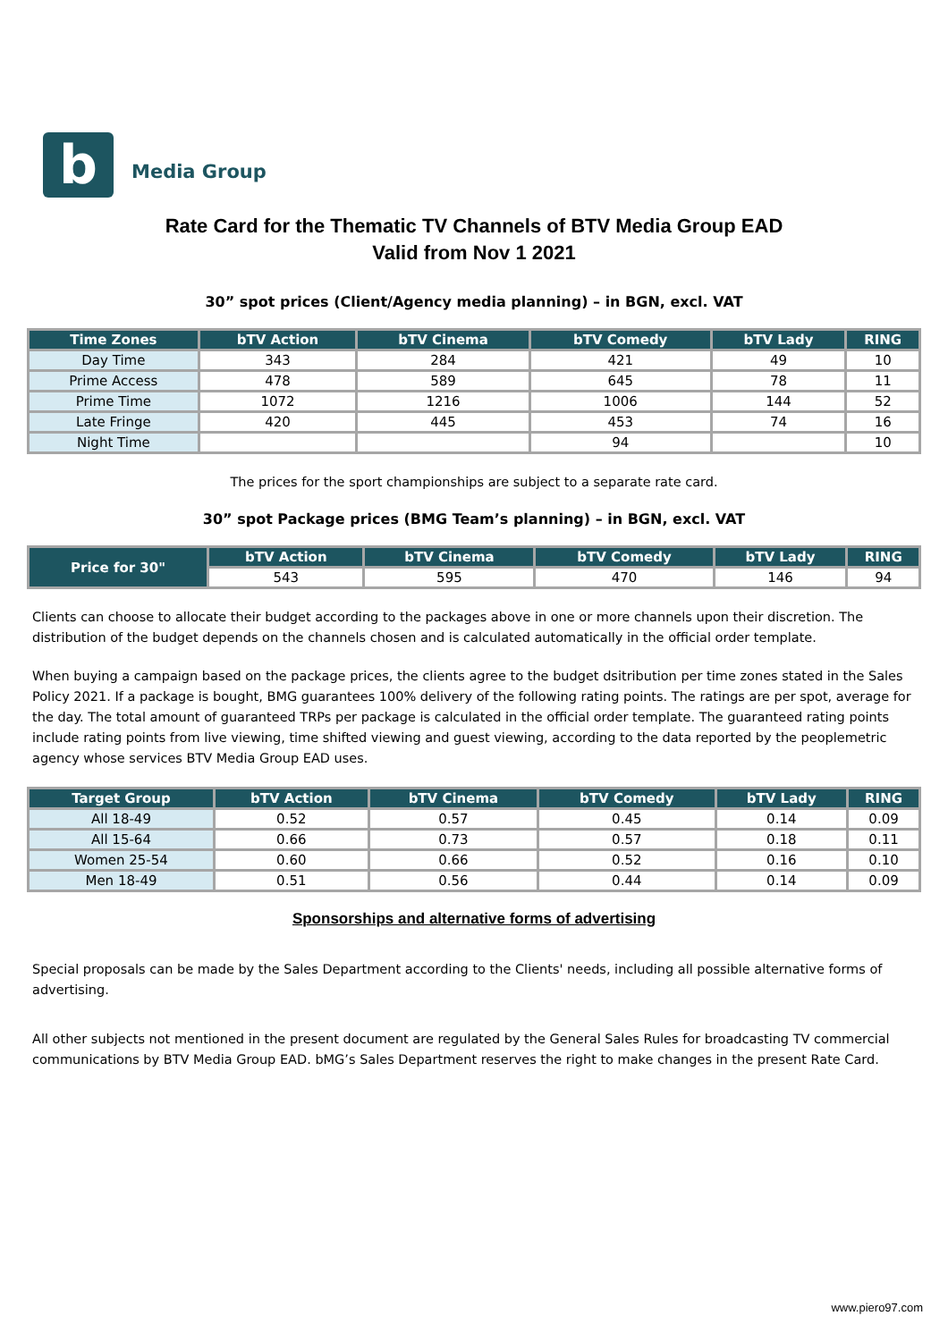b
Media Group
Rate Card for the Thematic TV Channels of BTV Media Group EAD
Valid from Nov 1 2021
30” spot prices (Client/Agency media planning) – in BGN, excl. VAT
| Time Zones | bTV Action | bTV Cinema | bTV Comedy | bTV Lady | RING |
| --- | --- | --- | --- | --- | --- |
| Day Time | 343 | 284 | 421 | 49 | 10 |
| Prime Access | 478 | 589 | 645 | 78 | 11 |
| Prime Time | 1072 | 1216 | 1006 | 144 | 52 |
| Late Fringe | 420 | 445 | 453 | 74 | 16 |
| Night Time | | | 94 | | 10 |
The prices for the sport championships are subject to a separate rate card.
30” spot Package prices (BMG Team’s planning) – in BGN, excl. VAT
| Price for 30" | bTV Action | bTV Cinema | bTV Comedy | bTV Lady | RING |
| --- | --- | --- | --- | --- | --- |
| | 543 | 595 | 470 | 146 | 94 |
Clients can choose to allocate their budget according to the packages above in one or more channels upon their discretion. The distribution of the budget depends on the channels chosen and is calculated automatically in the official order template.
When buying a campaign based on the package prices, the clients agree to the budget dsitribution per time zones stated in the Sales Policy 2021. If a package is bought, BMG guarantees 100% delivery of the following rating points. The ratings are per spot, average for the day. The total amount of guaranteed TRPs per package is calculated in the official order template. The guaranteed rating points include rating points from live viewing, time shifted viewing and guest viewing, according to the data reported by the peoplemetric agency whose services BTV Media Group EAD uses.
| Target Group | bTV Action | bTV Cinema | bTV Comedy | bTV Lady | RING |
| --- | --- | --- | --- | --- | --- |
| All 18-49 | 0.52 | 0.57 | 0.45 | 0.14 | 0.09 |
| All 15-64 | 0.66 | 0.73 | 0.57 | 0.18 | 0.11 |
| Women 25-54 | 0.60 | 0.66 | 0.52 | 0.16 | 0.10 |
| Men 18-49 | 0.51 | 0.56 | 0.44 | 0.14 | 0.09 |
Sponsorships and alternative forms of advertising
Special proposals can be made by the Sales Department according to the Clients' needs, including all possible alternative forms of advertising.
All other subjects not mentioned in the present document are regulated by the General Sales Rules for broadcasting TV commercial communications by BTV Media Group EAD. bMG’s Sales Department reserves the right to make changes in the present Rate Card.
www.piero97.com